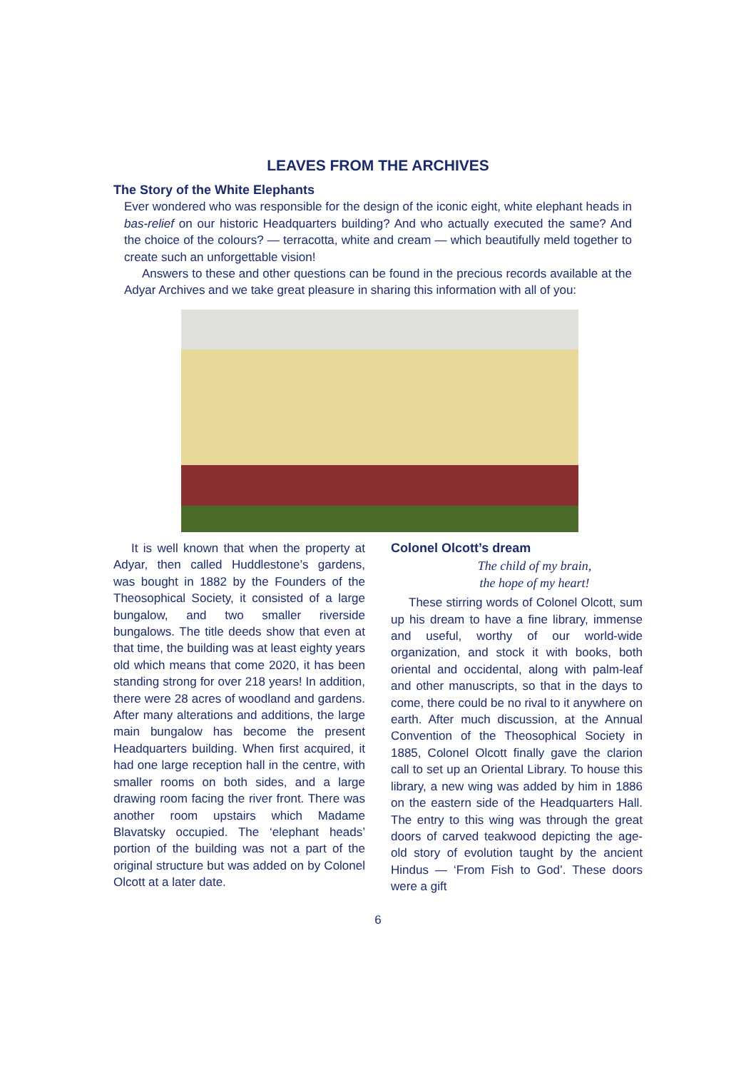LEAVES FROM THE ARCHIVES
The Story of the White Elephants
Ever wondered who was responsible for the design of the iconic eight, white elephant heads in bas-relief on our historic Headquarters building? And who actually executed the same? And the choice of the colours? — terracotta, white and cream — which beautifully meld together to create such an unforgettable vision!
Answers to these and other questions can be found in the precious records available at the Adyar Archives and we take great pleasure in sharing this information with all of you:
It is well known that when the property at Adyar, then called Huddlestone’s gardens, was bought in 1882 by the Founders of the Theosophical Society, it consisted of a large bungalow, and two smaller riverside bungalows. The title deeds show that even at that time, the building was at least eighty years old which means that come 2020, it has been standing strong for over 218 years! In addition, there were 28 acres of woodland and gardens. After many alterations and additions, the large main bungalow has become the present Headquarters building. When first acquired, it had one large reception hall in the centre, with smaller rooms on both sides, and a large drawing room facing the river front. There was another room upstairs which Madame Blavatsky occupied. The ‘elephant heads’ portion of the building was not a part of the original structure but was added on by Colonel Olcott at a later date.
Colonel Olcott’s dream
The child of my brain,
the hope of my heart!
These stirring words of Colonel Olcott, sum up his dream to have a fine library, immense and useful, worthy of our world-wide organization, and stock it with books, both oriental and occidental, along with palm-leaf and other manuscripts, so that in the days to come, there could be no rival to it anywhere on earth. After much discussion, at the Annual Convention of the Theosophical Society in 1885, Colonel Olcott finally gave the clarion call to set up an Oriental Library. To house this library, a new wing was added by him in 1886 on the eastern side of the Headquarters Hall. The entry to this wing was through the great doors of carved teakwood depicting the age-old story of evolution taught by the ancient Hindus — ‘From Fish to God’. These doors were a gift
6